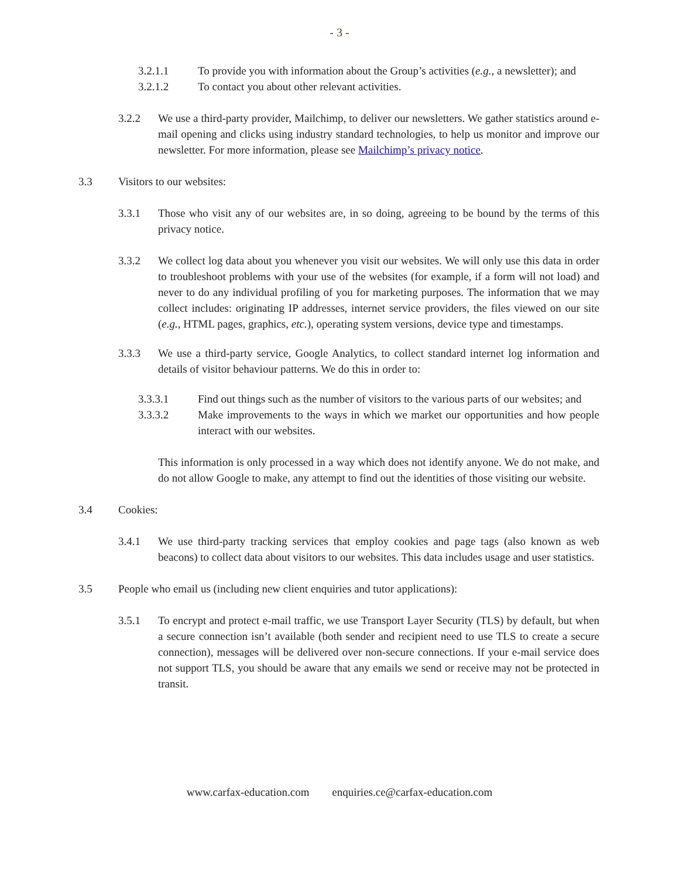- 3 -
3.2.1.1 To provide you with information about the Group’s activities (e.g., a newsletter); and
3.2.1.2 To contact you about other relevant activities.
3.2.2 We use a third-party provider, Mailchimp, to deliver our newsletters. We gather statistics around e-mail opening and clicks using industry standard technologies, to help us monitor and improve our newsletter. For more information, please see Mailchimp’s privacy notice.
3.3 Visitors to our websites:
3.3.1 Those who visit any of our websites are, in so doing, agreeing to be bound by the terms of this privacy notice.
3.3.2 We collect log data about you whenever you visit our websites. We will only use this data in order to troubleshoot problems with your use of the websites (for example, if a form will not load) and never to do any individual profiling of you for marketing purposes. The information that we may collect includes: originating IP addresses, internet service providers, the files viewed on our site (e.g., HTML pages, graphics, etc.), operating system versions, device type and timestamps.
3.3.3 We use a third-party service, Google Analytics, to collect standard internet log information and details of visitor behaviour patterns. We do this in order to:
3.3.3.1 Find out things such as the number of visitors to the various parts of our websites; and
3.3.3.2 Make improvements to the ways in which we market our opportunities and how people interact with our websites.
This information is only processed in a way which does not identify anyone. We do not make, and do not allow Google to make, any attempt to find out the identities of those visiting our website.
3.4 Cookies:
3.4.1 We use third-party tracking services that employ cookies and page tags (also known as web beacons) to collect data about visitors to our websites. This data includes usage and user statistics.
3.5 People who email us (including new client enquiries and tutor applications):
3.5.1 To encrypt and protect e-mail traffic, we use Transport Layer Security (TLS) by default, but when a secure connection isn’t available (both sender and recipient need to use TLS to create a secure connection), messages will be delivered over non-secure connections. If your e-mail service does not support TLS, you should be aware that any emails we send or receive may not be protected in transit.
www.carfax-education.com enquiries.ce@carfax-education.com